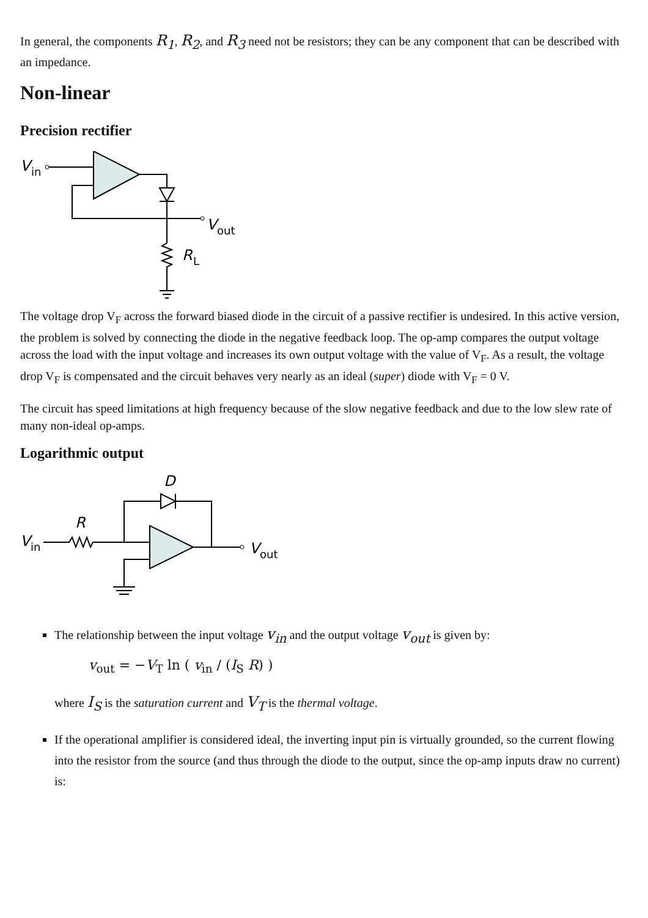In general, the components R<sub>1</sub>, R<sub>2</sub>, and R<sub>3</sub> need not be resistors; they can be any component that can be described with an impedance.
Non-linear
Precision rectifier
V
in
V
out
R
L
The voltage drop V<sub>F</sub> across the forward biased diode in the circuit of a passive rectifier is undesired. In this active version, the problem is solved by connecting the diode in the negative feedback loop. The op-amp compares the output voltage across the load with the input voltage and increases its own output voltage with the value of V<sub>F</sub>. As a result, the voltage drop V<sub>F</sub> is compensated and the circuit behaves very nearly as an ideal (super) diode with V<sub>F</sub> = 0 V.
The circuit has speed limitations at high frequency because of the slow negative feedback and due to the low slew rate of many non-ideal op-amps.
Logarithmic output
D
R
V
in
V
out
The relationship between the input voltage v<sub>in</sub> and the output voltage v<sub>out</sub> is given by:
v<sub>out</sub> = −V<sub>T</sub> ln ( v<sub>in</sub> / (I<sub>S</sub> R) )
where I<sub>S</sub> is the saturation current and V<sub>T</sub> is the thermal voltage.
If the operational amplifier is considered ideal, the inverting input pin is virtually grounded, so the current flowing into the resistor from the source (and thus through the diode to the output, since the op-amp inputs draw no current) is: